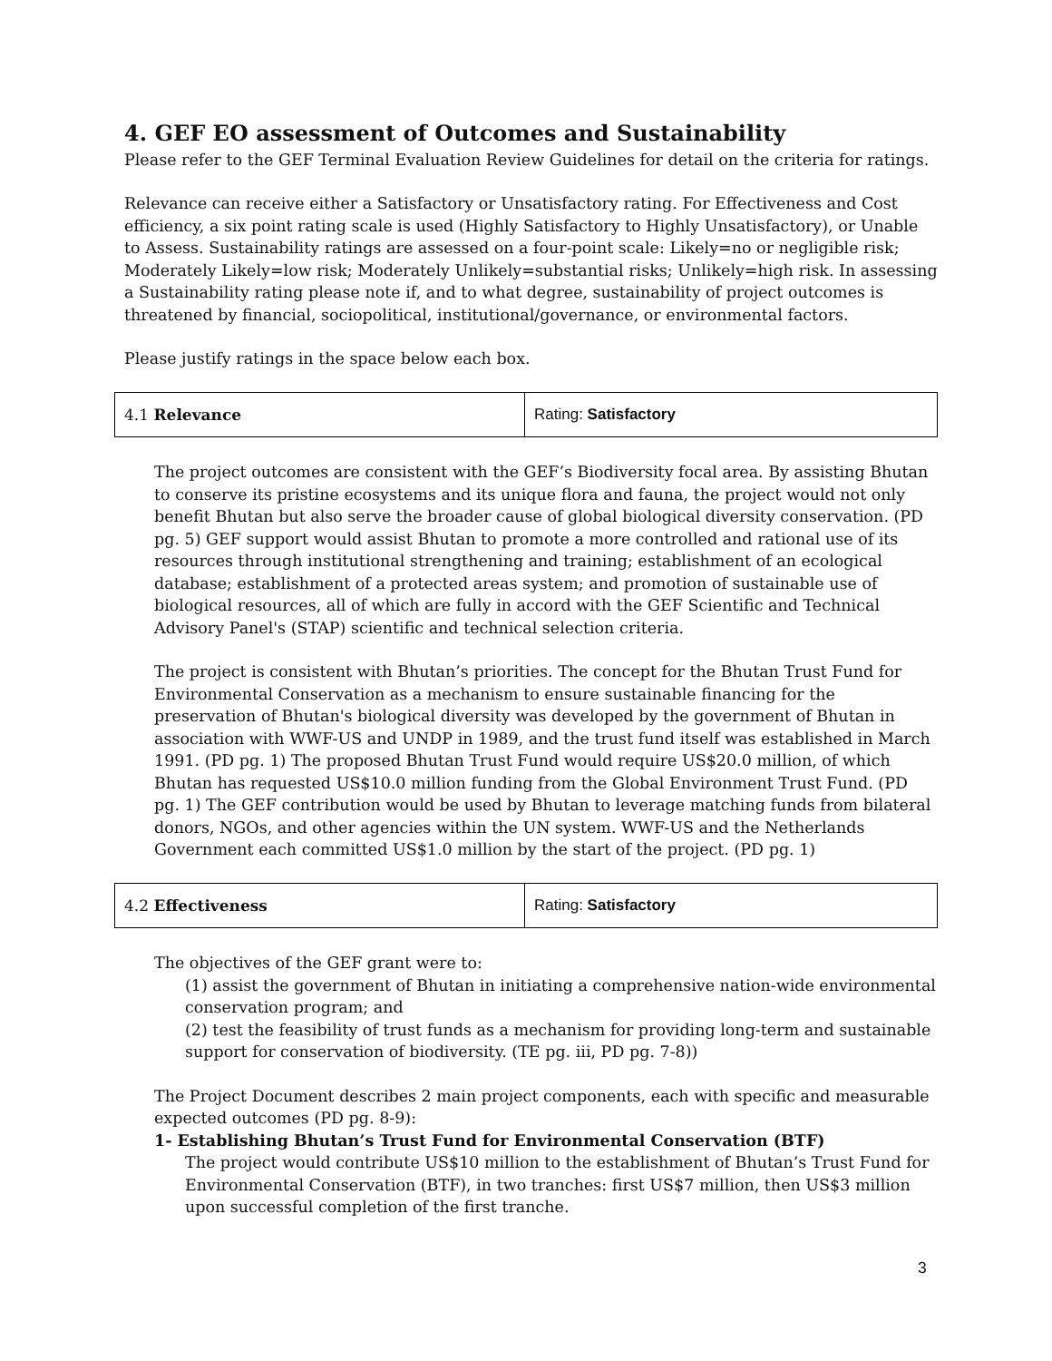4. GEF EO assessment of Outcomes and Sustainability
Please refer to the GEF Terminal Evaluation Review Guidelines for detail on the criteria for ratings.
Relevance can receive either a Satisfactory or Unsatisfactory rating. For Effectiveness and Cost efficiency, a six point rating scale is used (Highly Satisfactory to Highly Unsatisfactory), or Unable to Assess. Sustainability ratings are assessed on a four-point scale: Likely=no or negligible risk; Moderately Likely=low risk; Moderately Unlikely=substantial risks; Unlikely=high risk. In assessing a Sustainability rating please note if, and to what degree, sustainability of project outcomes is threatened by financial, sociopolitical, institutional/governance, or environmental factors.
Please justify ratings in the space below each box.
| 4.1 Relevance | Rating: Satisfactory |
The project outcomes are consistent with the GEF’s Biodiversity focal area. By assisting Bhutan to conserve its pristine ecosystems and its unique flora and fauna, the project would not only benefit Bhutan but also serve the broader cause of global biological diversity conservation. (PD pg. 5) GEF support would assist Bhutan to promote a more controlled and rational use of its resources through institutional strengthening and training; establishment of an ecological database; establishment of a protected areas system; and promotion of sustainable use of biological resources, all of which are fully in accord with the GEF Scientific and Technical Advisory Panel's (STAP) scientific and technical selection criteria.
The project is consistent with Bhutan’s priorities. The concept for the Bhutan Trust Fund for Environmental Conservation as a mechanism to ensure sustainable financing for the preservation of Bhutan's biological diversity was developed by the government of Bhutan in association with WWF-US and UNDP in 1989, and the trust fund itself was established in March 1991. (PD pg. 1) The proposed Bhutan Trust Fund would require US$20.0 million, of which Bhutan has requested US$10.0 million funding from the Global Environment Trust Fund. (PD pg. 1) The GEF contribution would be used by Bhutan to leverage matching funds from bilateral donors, NGOs, and other agencies within the UN system. WWF-US and the Netherlands Government each committed US$1.0 million by the start of the project. (PD pg. 1)
| 4.2 Effectiveness | Rating: Satisfactory |
The objectives of the GEF grant were to:
(1) assist the government of Bhutan in initiating a comprehensive nation-wide environmental conservation program; and
(2) test the feasibility of trust funds as a mechanism for providing long-term and sustainable support for conservation of biodiversity. (TE pg. iii, PD pg. 7-8))
The Project Document describes 2 main project components, each with specific and measurable expected outcomes (PD pg. 8-9):
1- Establishing Bhutan’s Trust Fund for Environmental Conservation (BTF)
The project would contribute US$10 million to the establishment of Bhutan’s Trust Fund for Environmental Conservation (BTF), in two tranches: first US$7 million, then US$3 million upon successful completion of the first tranche.
3